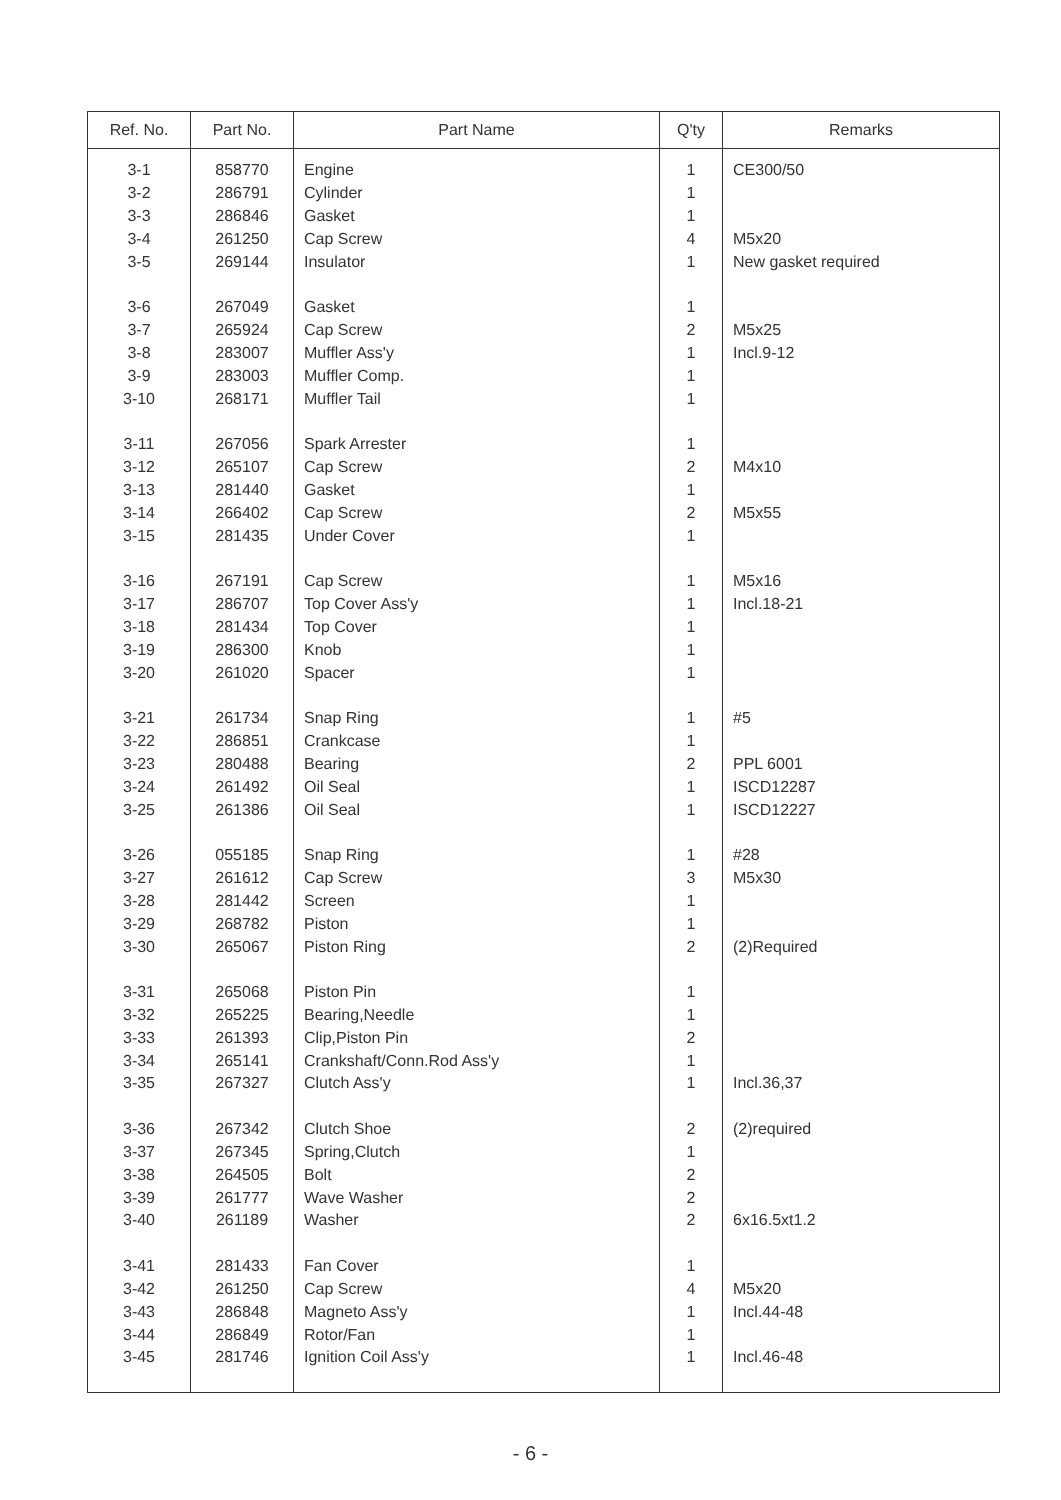| Ref. No. | Part No. | Part Name | Q'ty | Remarks |
| --- | --- | --- | --- | --- |
| 3-1 | 858770 | Engine | 1 | CE300/50 |
| 3-2 | 286791 | Cylinder | 1 | |
| 3-3 | 286846 | Gasket | 1 | |
| 3-4 | 261250 | Cap Screw | 4 | M5x20 |
| 3-5 | 269144 | Insulator | 1 | New gasket required |
| 3-6 | 267049 | Gasket | 1 | |
| 3-7 | 265924 | Cap Screw | 2 | M5x25 |
| 3-8 | 283007 | Muffler Ass'y | 1 | Incl.9-12 |
| 3-9 | 283003 | Muffler Comp. | 1 | |
| 3-10 | 268171 | Muffler Tail | 1 | |
| 3-11 | 267056 | Spark Arrester | 1 | |
| 3-12 | 265107 | Cap Screw | 2 | M4x10 |
| 3-13 | 281440 | Gasket | 1 | |
| 3-14 | 266402 | Cap Screw | 2 | M5x55 |
| 3-15 | 281435 | Under Cover | 1 | |
| 3-16 | 267191 | Cap Screw | 1 | M5x16 |
| 3-17 | 286707 | Top Cover Ass'y | 1 | Incl.18-21 |
| 3-18 | 281434 | Top Cover | 1 | |
| 3-19 | 286300 | Knob | 1 | |
| 3-20 | 261020 | Spacer | 1 | |
| 3-21 | 261734 | Snap Ring | 1 | #5 |
| 3-22 | 286851 | Crankcase | 1 | |
| 3-23 | 280488 | Bearing | 2 | PPL 6001 |
| 3-24 | 261492 | Oil Seal | 1 | ISCD12287 |
| 3-25 | 261386 | Oil Seal | 1 | ISCD12227 |
| 3-26 | 055185 | Snap Ring | 1 | #28 |
| 3-27 | 261612 | Cap Screw | 3 | M5x30 |
| 3-28 | 281442 | Screen | 1 | |
| 3-29 | 268782 | Piston | 1 | |
| 3-30 | 265067 | Piston Ring | 2 | (2)Required |
| 3-31 | 265068 | Piston Pin | 1 | |
| 3-32 | 265225 | Bearing,Needle | 1 | |
| 3-33 | 261393 | Clip,Piston Pin | 2 | |
| 3-34 | 265141 | Crankshaft/Conn.Rod Ass'y | 1 | |
| 3-35 | 267327 | Clutch Ass'y | 1 | Incl.36,37 |
| 3-36 | 267342 | Clutch Shoe | 2 | (2)required |
| 3-37 | 267345 | Spring,Clutch | 1 | |
| 3-38 | 264505 | Bolt | 2 | |
| 3-39 | 261777 | Wave Washer | 2 | |
| 3-40 | 261189 | Washer | 2 | 6x16.5xt1.2 |
| 3-41 | 281433 | Fan Cover | 1 | |
| 3-42 | 261250 | Cap Screw | 4 | M5x20 |
| 3-43 | 286848 | Magneto Ass'y | 1 | Incl.44-48 |
| 3-44 | 286849 | Rotor/Fan | 1 | |
| 3-45 | 281746 | Ignition Coil Ass'y | 1 | Incl.46-48 |
- 6 -